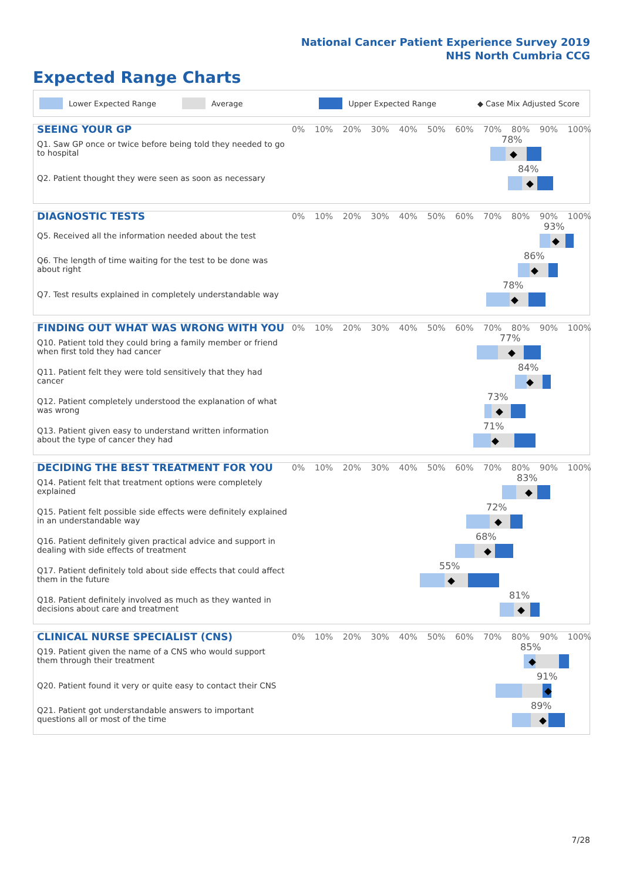National Cancer Patient Experience Survey 2019
NHS North Cumbria CCG
Expected Range Charts
Lower Expected Range Average Upper Expected Range ◆ Case Mix Adjusted Score
SEEING YOUR GP
0% 10% 20% 30% 40% 50% 60% 70% 80% 90% 100%
Q1. Saw GP once or twice before being told they needed to go to hospital
78%
Q2. Patient thought they were seen as soon as necessary
84%
DIAGNOSTIC TESTS
0% 10% 20% 30% 40% 50% 60% 70% 80% 90% 100%
Q5. Received all the information needed about the test
93%
Q6. The length of time waiting for the test to be done was about right
86%
Q7. Test results explained in completely understandable way
78%
FINDING OUT WHAT WAS WRONG WITH YOU
0% 10% 20% 30% 40% 50% 60% 70% 80% 90% 100%
Q10. Patient told they could bring a family member or friend when first told they had cancer
77%
Q11. Patient felt they were told sensitively that they had cancer
84%
Q12. Patient completely understood the explanation of what was wrong
73%
Q13. Patient given easy to understand written information about the type of cancer they had
71%
DECIDING THE BEST TREATMENT FOR YOU
0% 10% 20% 30% 40% 50% 60% 70% 80% 90% 100%
Q14. Patient felt that treatment options were completely explained
83%
Q15. Patient felt possible side effects were definitely explained in an understandable way
72%
Q16. Patient definitely given practical advice and support in dealing with side effects of treatment
68%
Q17. Patient definitely told about side effects that could affect them in the future
55%
Q18. Patient definitely involved as much as they wanted in decisions about care and treatment
81%
CLINICAL NURSE SPECIALIST (CNS)
0% 10% 20% 30% 40% 50% 60% 70% 80% 90% 100%
Q19. Patient given the name of a CNS who would support them through their treatment
85%
Q20. Patient found it very or quite easy to contact their CNS
91%
Q21. Patient got understandable answers to important questions all or most of the time
89%
7/28